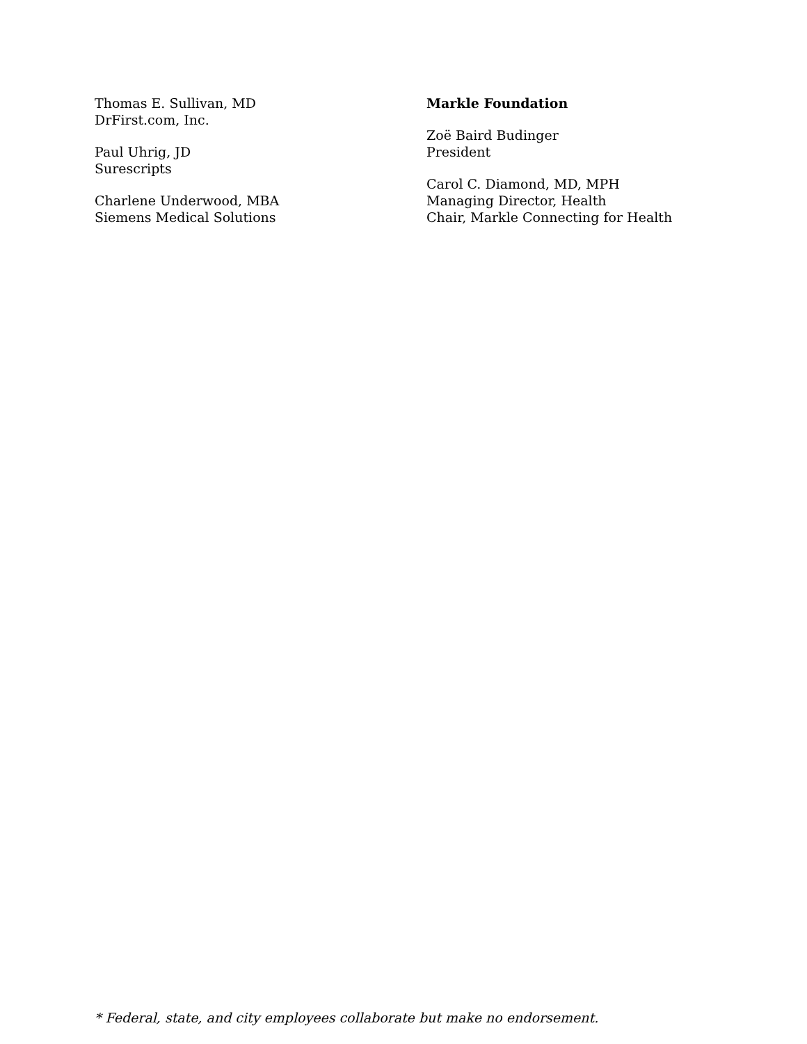Thomas E. Sullivan, MD
DrFirst.com, Inc.
Paul Uhrig, JD
Surescripts
Charlene Underwood, MBA
Siemens Medical Solutions
Markle Foundation
Zoë Baird Budinger
President
Carol C. Diamond, MD, MPH
Managing Director, Health
Chair, Markle Connecting for Health
* Federal, state, and city employees collaborate but make no endorsement.